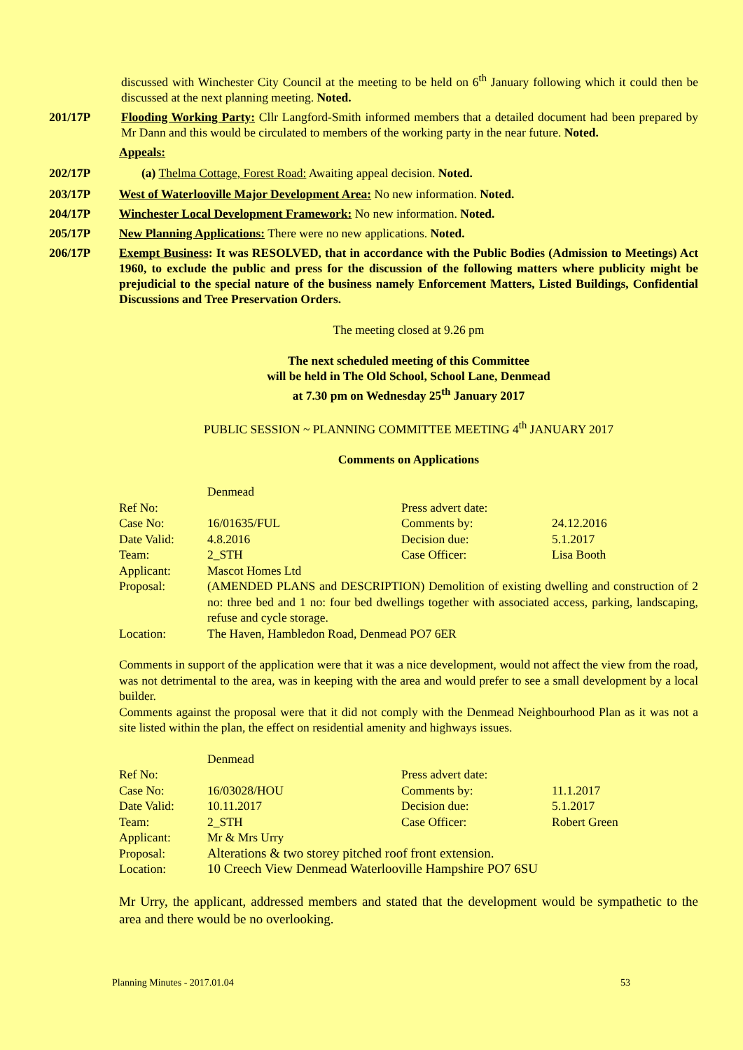discussed with Winchester City Council at the meeting to be held on 6<sup>th</sup> January following which it could then be discussed at the next planning meeting. Noted.
201/17P Flooding Working Party: Cllr Langford-Smith informed members that a detailed document had been prepared by Mr Dann and this would be circulated to members of the working party in the near future. Noted.
Appeals:
202/17P (a) Thelma Cottage, Forest Road: Awaiting appeal decision. Noted.
203/17P West of Waterlooville Major Development Area: No new information. Noted.
204/17P Winchester Local Development Framework: No new information. Noted.
205/17P New Planning Applications: There were no new applications. Noted.
206/17P Exempt Business: It was RESOLVED, that in accordance with the Public Bodies (Admission to Meetings) Act 1960, to exclude the public and press for the discussion of the following matters where publicity might be prejudicial to the special nature of the business namely Enforcement Matters, Listed Buildings, Confidential Discussions and Tree Preservation Orders.
The meeting closed at 9.26 pm
The next scheduled meeting of this Committee
will be held in The Old School, School Lane, Denmead
at 7.30 pm on Wednesday 25<sup>th</sup> January 2017
PUBLIC SESSION ~ PLANNING COMMITTEE MEETING 4<sup>th</sup> JANUARY 2017
Comments on Applications
| | Denmead | | |
| Ref No: | | Press advert date: | |
| Case No: | 16/01635/FUL | Comments by: | 24.12.2016 |
| Date Valid: | 4.8.2016 | Decision due: | 5.1.2017 |
| Team: | 2_STH | Case Officer: | Lisa Booth |
| Applicant: | Mascot Homes Ltd | | |
| Proposal: | (AMENDED PLANS and DESCRIPTION) Demolition of existing dwelling and construction of 2 no: three bed and 1 no: four bed dwellings together with associated access, parking, landscaping, refuse and cycle storage. | | |
| Location: | The Haven, Hambledon Road, Denmead PO7 6ER | | |
Comments in support of the application were that it was a nice development, would not affect the view from the road, was not detrimental to the area, was in keeping with the area and would prefer to see a small development by a local builder.
Comments against the proposal were that it did not comply with the Denmead Neighbourhood Plan as it was not a site listed within the plan, the effect on residential amenity and highways issues.
| | Denmead | | |
| Ref No: | | Press advert date: | |
| Case No: | 16/03028/HOU | Comments by: | 11.1.2017 |
| Date Valid: | 10.11.2017 | Decision due: | 5.1.2017 |
| Team: | 2_STH | Case Officer: | Robert Green |
| Applicant: | Mr & Mrs Urry | | |
| Proposal: | Alterations & two storey pitched roof front extension. | | |
| Location: | 10 Creech View Denmead Waterlooville Hampshire PO7 6SU | | |
Mr Urry, the applicant, addressed members and stated that the development would be sympathetic to the area and there would be no overlooking.
Planning Minutes - 2017.01.04 53